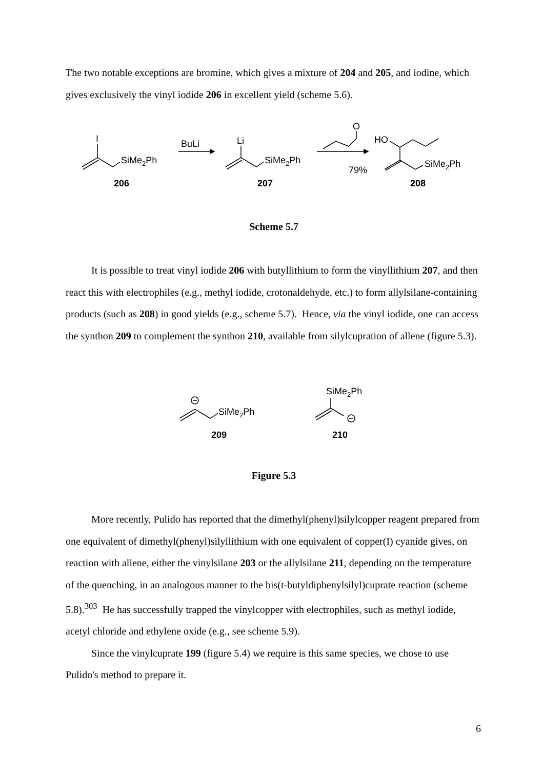The two notable exceptions are bromine, which gives a mixture of 204 and 205, and iodine, which gives exclusively the vinyl iodide 206 in excellent yield (scheme 5.6).
I
SiMe2Ph
206
BuLi
Li
SiMe2Ph
207
O
79%
HO
SiMe2Ph
208
Scheme 5.7
It is possible to treat vinyl iodide 206 with butyllithium to form the vinyllithium 207, and then react this with electrophiles (e.g., methyl iodide, crotonaldehyde, etc.) to form allylsilane-containing products (such as 208) in good yields (e.g., scheme 5.7). Hence, via the vinyl iodide, one can access the synthon 209 to complement the synthon 210, available from silylcupration of allene (figure 5.3).
SiMe2Ph
209
SiMe2Ph
210
Figure 5.3
More recently, Pulido has reported that the dimethyl(phenyl)silylcopper reagent prepared from one equivalent of dimethyl(phenyl)silyllithium with one equivalent of copper(I) cyanide gives, on reaction with allene, either the vinylsilane 203 or the allylsilane 211, depending on the temperature of the quenching, in an analogous manner to the bis(t-butyldiphenylsilyl)cuprate reaction (scheme 5.8).<sup>303</sup> He has successfully trapped the vinylcopper with electrophiles, such as methyl iodide, acetyl chloride and ethylene oxide (e.g., see scheme 5.9).
Since the vinylcuprate 199 (figure 5.4) we require is this same species, we chose to use Pulido's method to prepare it.
6